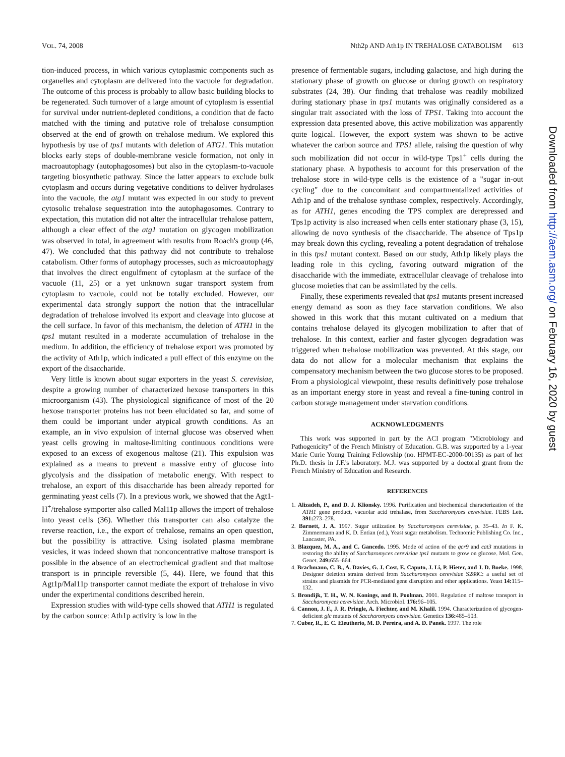VOL. 74, 2008 Nth2p AND Ath1p IN TREHALOSE CATABOLISM 613
tion-induced process, in which various cytoplasmic components such as organelles and cytoplasm are delivered into the vacuole for degradation. The outcome of this process is probably to allow basic building blocks to be regenerated. Such turnover of a large amount of cytoplasm is essential for survival under nutrient-depleted conditions, a condition that de facto matched with the timing and putative role of trehalose consumption observed at the end of growth on trehalose medium. We explored this hypothesis by use of tps1 mutants with deletion of ATG1. This mutation blocks early steps of double-membrane vesicle formation, not only in macroautophagy (autophagosomes) but also in the cytoplasm-to-vacuole targeting biosynthetic pathway. Since the latter appears to exclude bulk cytoplasm and occurs during vegetative conditions to deliver hydrolases into the vacuole, the atg1 mutant was expected in our study to prevent cytosolic trehalose sequestration into the autophagosomes. Contrary to expectation, this mutation did not alter the intracellular trehalose pattern, although a clear effect of the atg1 mutation on glycogen mobilization was observed in total, in agreement with results from Roach's group (46, 47). We concluded that this pathway did not contribute to trehalose catabolism. Other forms of autophagy processes, such as microautophagy that involves the direct engulfment of cytoplasm at the surface of the vacuole (11, 25) or a yet unknown sugar transport system from cytoplasm to vacuole, could not be totally excluded. However, our experimental data strongly support the notion that the intracellular degradation of trehalose involved its export and cleavage into glucose at the cell surface. In favor of this mechanism, the deletion of ATH1 in the tps1 mutant resulted in a moderate accumulation of trehalose in the medium. In addition, the efficiency of trehalose export was promoted by the activity of Ath1p, which indicated a pull effect of this enzyme on the export of the disaccharide.
Very little is known about sugar exporters in the yeast S. cerevisiae, despite a growing number of characterized hexose transporters in this microorganism (43). The physiological significance of most of the 20 hexose transporter proteins has not been elucidated so far, and some of them could be important under atypical growth conditions. As an example, an in vivo expulsion of internal glucose was observed when yeast cells growing in maltose-limiting continuous conditions were exposed to an excess of exogenous maltose (21). This expulsion was explained as a means to prevent a massive entry of glucose into glycolysis and the dissipation of metabolic energy. With respect to trehalose, an export of this disaccharide has been already reported for germinating yeast cells (7). In a previous work, we showed that the Agt1-H<sup>+</sup>/trehalose symporter also called Mal11p allows the import of trehalose into yeast cells (36). Whether this transporter can also catalyze the reverse reaction, i.e., the export of trehalose, remains an open question, but the possibility is attractive. Using isolated plasma membrane vesicles, it was indeed shown that nonconcentrative maltose transport is possible in the absence of an electrochemical gradient and that maltose transport is in principle reversible (5, 44). Here, we found that this Agt1p/Mal11p transporter cannot mediate the export of trehalose in vivo under the experimental conditions described herein.
Expression studies with wild-type cells showed that ATH1 is regulated by the carbon source: Ath1p activity is low in the
presence of fermentable sugars, including galactose, and high during the stationary phase of growth on glucose or during growth on respiratory substrates (24, 38). Our finding that trehalose was readily mobilized during stationary phase in tps1 mutants was originally considered as a singular trait associated with the loss of TPS1. Taking into account the expression data presented above, this active mobilization was apparently quite logical. However, the export system was shown to be active whatever the carbon source and TPS1 allele, raising the question of why such mobilization did not occur in wild-type Tps1<sup>+</sup> cells during the stationary phase. A hypothesis to account for this preservation of the trehalose store in wild-type cells is the existence of a "sugar in-out cycling" due to the concomitant and compartmentalized activities of Ath1p and of the trehalose synthase complex, respectively. Accordingly, as for ATH1, genes encoding the TPS complex are derepressed and Tps1p activity is also increased when cells enter stationary phase (3, 15), allowing de novo synthesis of the disaccharide. The absence of Tps1p may break down this cycling, revealing a potent degradation of trehalose in this tps1 mutant context. Based on our study, Ath1p likely plays the leading role in this cycling, favoring outward migration of the disaccharide with the immediate, extracellular cleavage of trehalose into glucose moieties that can be assimilated by the cells.
Finally, these experiments revealed that tps1 mutants present increased energy demand as soon as they face starvation conditions. We also showed in this work that this mutant cultivated on a medium that contains trehalose delayed its glycogen mobilization to after that of trehalose. In this context, earlier and faster glycogen degradation was triggered when trehalose mobilization was prevented. At this stage, our data do not allow for a molecular mechanism that explains the compensatory mechanism between the two glucose stores to be proposed. From a physiological viewpoint, these results definitively pose trehalose as an important energy store in yeast and reveal a fine-tuning control in carbon storage management under starvation conditions.
ACKNOWLEDGMENTS
This work was supported in part by the ACI program "Microbiology and Pathogenicity" of the French Ministry of Education. G.B. was supported by a 1-year Marie Curie Young Training Fellowship (no. HPMT-EC-2000-00135) as part of her Ph.D. thesis in J.F.'s laboratory. M.J. was supported by a doctoral grant from the French Ministry of Education and Research.
REFERENCES
1. Alizadeh, P., and D. J. Klionsky. 1996. Purification and biochemical characterization of the ATH1 gene product, vacuolar acid trehalase, from Saccharomyces cerevisiae. FEBS Lett. 391: 273–278.
2. Barnett, J. A. 1997. Sugar utilization by Saccharomyces cerevisiae, p. 35–43. In F. K. Zimmermann and K. D. Entian (ed.), Yeast sugar metabolism. Technomic Publishing Co. Inc., Lancaster, PA.
3. Blazquez, M. A., and C. Gancedo. 1995. Mode of action of the qcr9 and cat3 mutations in restoring the ability of Saccharomyces cerevisiae tps1 mutants to grow on glucose. Mol. Gen. Genet. 249: 655–664.
4. Brachmann, C. B., A. Davies, G. J. Cost, E. Caputo, J. Li, P. Hieter, and J. D. Boeke. 1998. Designer deletion strains derived from Saccharomyces cerevisiae S288C: a useful set of strains and plasmids for PCR-mediated gene disruption and other applications. Yeast 14: 115–132.
5. Brondijk, T. H., W. N. Konings, and B. Poolman. 2001. Regulation of maltose transport in Saccharomyces cerevisiae. Arch. Microbiol. 176: 96–105.
6. Cannon, J. F., J. R. Pringle, A. Fiechter, and M. Khalil. 1994. Characterization of glycogen-deficient glc mutants of Saccharomyces cerevisiae. Genetics 136: 485–503.
7. Cuber, R., E. C. Eleutherio, M. D. Pereira, and A. D. Panek. 1997. The role
Downloaded from http://aem.asm.org/ on February 16, 2020 by guest